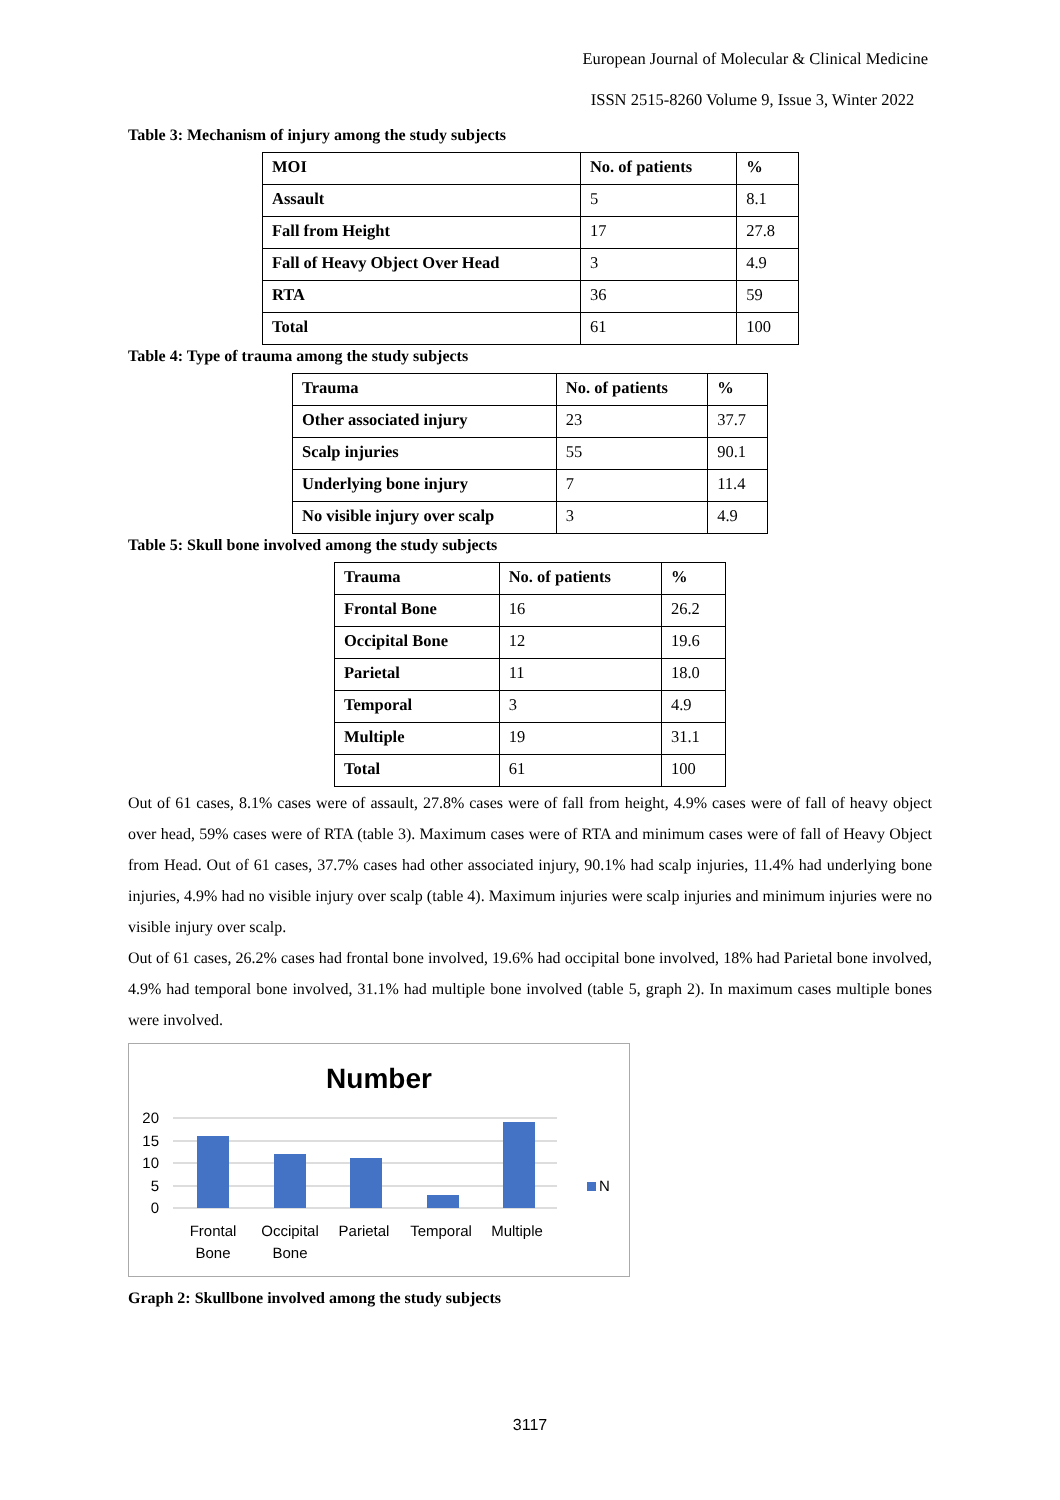European Journal of Molecular & Clinical Medicine
ISSN 2515-8260 Volume 9, Issue 3, Winter 2022
Table 3: Mechanism of injury among the study subjects
| MOI | No. of patients | % |
| --- | --- | --- |
| Assault | 5 | 8.1 |
| Fall from Height | 17 | 27.8 |
| Fall of Heavy Object Over Head | 3 | 4.9 |
| RTA | 36 | 59 |
| Total | 61 | 100 |
Table 4: Type of trauma among the study subjects
| Trauma | No. of patients | % |
| --- | --- | --- |
| Other associated injury | 23 | 37.7 |
| Scalp injuries | 55 | 90.1 |
| Underlying bone injury | 7 | 11.4 |
| No visible injury over scalp | 3 | 4.9 |
Table 5: Skull bone involved among the study subjects
| Trauma | No. of patients | % |
| --- | --- | --- |
| Frontal Bone | 16 | 26.2 |
| Occipital Bone | 12 | 19.6 |
| Parietal | 11 | 18.0 |
| Temporal | 3 | 4.9 |
| Multiple | 19 | 31.1 |
| Total | 61 | 100 |
Out of 61 cases, 8.1% cases were of assault, 27.8% cases were of fall from height, 4.9% cases were of fall of heavy object over head, 59% cases were of RTA (table 3). Maximum cases were of RTA and minimum cases were of fall of Heavy Object from Head. Out of 61 cases, 37.7% cases had other associated injury, 90.1% had scalp injuries, 11.4% had underlying bone injuries, 4.9% had no visible injury over scalp (table 4). Maximum injuries were scalp injuries and minimum injuries were no visible injury over scalp.
Out of 61 cases, 26.2% cases had frontal bone involved, 19.6% had occipital bone involved, 18% had Parietal bone involved, 4.9% had temporal bone involved, 31.1% had multiple bone involved (table 5, graph 2). In maximum cases multiple bones were involved.
Number
20
15
10
5
0
N
Frontal
Bone
Occipital
Bone
Parietal
Temporal
Multiple
Graph 2: Skullbone involved among the study subjects
3117